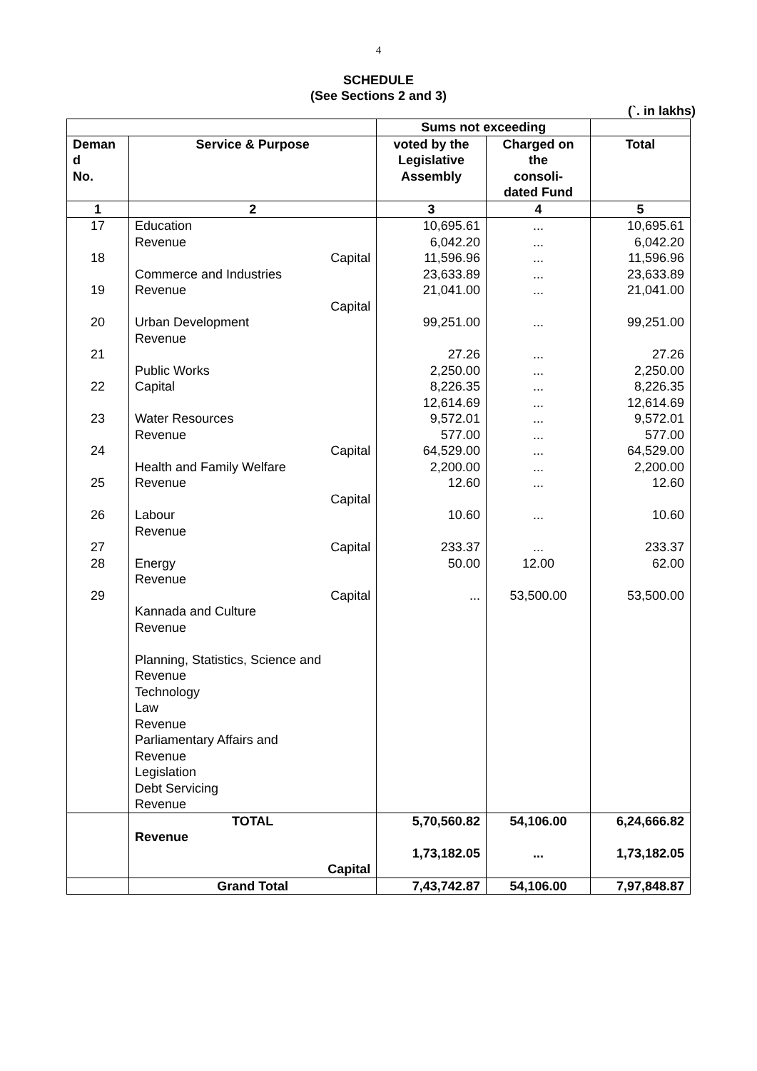4
SCHEDULE
(See Sections 2 and 3)
(`. in lakhs)
| | | Sums not exceeding | | |
| --- | --- | --- | --- | --- |
| Deman d No. | Service & Purpose | voted by the Legislative Assembly | Charged on the consoli- dated Fund | Total |
| 1 | 2 | 3 | 4 | 5 |
| 17 18 19 20 21 22 23 24 25 26 27 28 29 | Education Revenue Capital Commerce and Industries Revenue Capital Urban Development Revenue Public Works Capital Water Resources Revenue Capital Health and Family Welfare Revenue Capital Labour Revenue Capital Energy Revenue Capital Kannada and Culture Revenue Planning, Statistics, Science and Revenue Technology Law Revenue Parliamentary Affairs and Revenue Legislation Debt Servicing Revenue | 10,695.61 6,042.20 11,596.96 23,633.89 21,041.00 99,251.00 27.26 2,250.00 8,226.35 12,614.69 9,572.01 577.00 64,529.00 2,200.00 12.60 10.60 233.37 50.00 ... | ... ... ... ... ... ... ... ... ... ... ... ... ... ... ... ... ... 12.00 53,500.00 | 10,695.61 6,042.20 11,596.96 23,633.89 21,041.00 99,251.00 27.26 2,250.00 8,226.35 12,614.69 9,572.01 577.00 64,529.00 2,200.00 12.60 10.60 233.37 62.00 53,500.00 |
| | TOTAL Revenue Capital | 5,70,560.82 1,73,182.05 | 54,106.00 ... | 6,24,666.82 1,73,182.05 |
| | Grand Total | 7,43,742.87 | 54,106.00 | 7,97,848.87 |